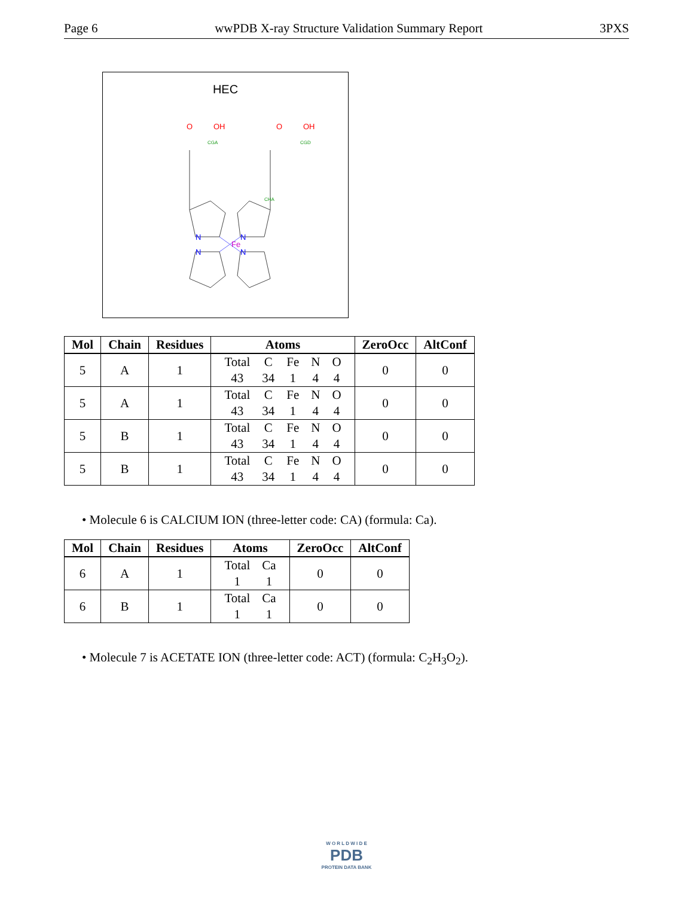Page 6 wwPDB X-ray Structure Validation Summary Report 3PXS
HEC
Fe
N
N
N
N
O
OH
O
OH
CGA
CGD
CHA
| Mol | Chain | Residues | Atoms | ZeroOcc | AltConf |
| --- | --- | --- | --- | --- | --- |
| 5 | A | 1 | / Total / C / Fe / N / O / / 43 / 34 / 1 / 4 / 4 / | 0 | 0 |
| 5 | A | 1 | / Total / C / Fe / N / O / / 43 / 34 / 1 / 4 / 4 / | 0 | 0 |
| 5 | B | 1 | / Total / C / Fe / N / O / / 43 / 34 / 1 / 4 / 4 / | 0 | 0 |
| 5 | B | 1 | / Total / C / Fe / N / O / / 43 / 34 / 1 / 4 / 4 / | 0 | 0 |
• Molecule 6 is CALCIUM ION (three-letter code: CA) (formula: Ca).
| Mol | Chain | Residues | Atoms | ZeroOcc | AltConf |
| --- | --- | --- | --- | --- | --- |
| 6 | A | 1 | / Total / Ca / / 1 / 1 / | 0 | 0 |
| 6 | B | 1 | / Total / Ca / / 1 / 1 / | 0 | 0 |
• Molecule 7 is ACETATE ION (three-letter code: ACT) (formula: C<sub>2</sub>H<sub>3</sub>O<sub>2</sub>).
W O R L D W I D E
PDB
PROTEIN DATA BANK